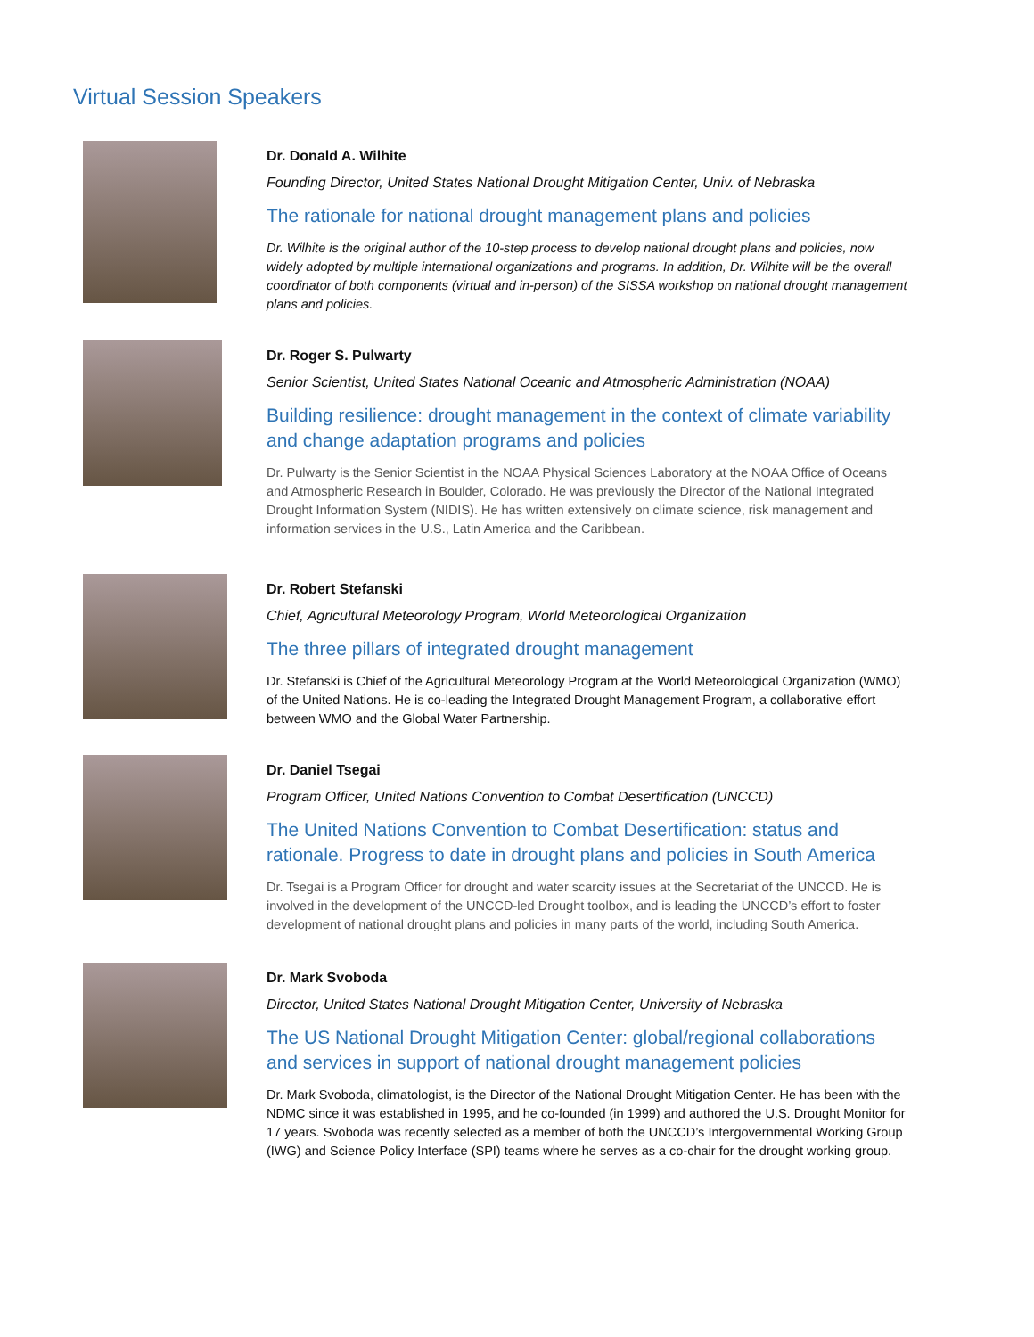Virtual Session Speakers
Dr. Donald A. Wilhite
Founding Director, United States National Drought Mitigation Center, Univ. of Nebraska
The rationale for national drought management plans and policies
Dr. Wilhite is the original author of the 10-step process to develop national drought plans and policies, now widely adopted by multiple international organizations and programs. In addition, Dr. Wilhite will be the overall coordinator of both components (virtual and in-person) of the SISSA workshop on national drought management plans and policies.
Dr. Roger S. Pulwarty
Senior Scientist, United States National Oceanic and Atmospheric Administration (NOAA)
Building resilience: drought management in the context of climate variability and change adaptation programs and policies
Dr. Pulwarty is the Senior Scientist in the NOAA Physical Sciences Laboratory at the NOAA Office of Oceans and Atmospheric Research in Boulder, Colorado. He was previously the Director of the National Integrated Drought Information System (NIDIS). He has written extensively on climate science, risk management and information services in the U.S., Latin America and the Caribbean.
Dr. Robert Stefanski
Chief, Agricultural Meteorology Program, World Meteorological Organization
The three pillars of integrated drought management
Dr. Stefanski is Chief of the Agricultural Meteorology Program at the World Meteorological Organization (WMO) of the United Nations. He is co-leading the Integrated Drought Management Program, a collaborative effort between WMO and the Global Water Partnership.
Dr. Daniel Tsegai
Program Officer, United Nations Convention to Combat Desertification (UNCCD)
The United Nations Convention to Combat Desertification: status and rationale. Progress to date in drought plans and policies in South America
Dr. Tsegai is a Program Officer for drought and water scarcity issues at the Secretariat of the UNCCD. He is involved in the development of the UNCCD-led Drought toolbox, and is leading the UNCCD’s effort to foster development of national drought plans and policies in many parts of the world, including South America.
Dr. Mark Svoboda
Director, United States National Drought Mitigation Center, University of Nebraska
The US National Drought Mitigation Center: global/regional collaborations and services in support of national drought management policies
Dr. Mark Svoboda, climatologist, is the Director of the National Drought Mitigation Center. He has been with the NDMC since it was established in 1995, and he co-founded (in 1999) and authored the U.S. Drought Monitor for 17 years. Svoboda was recently selected as a member of both the UNCCD’s Intergovernmental Working Group (IWG) and Science Policy Interface (SPI) teams where he serves as a co-chair for the drought working group.